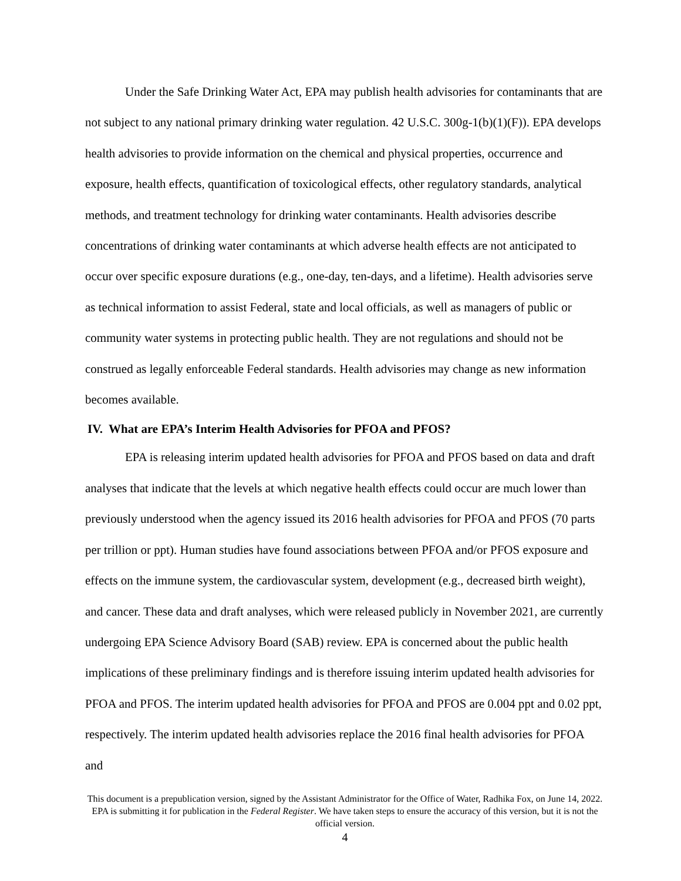Under the Safe Drinking Water Act, EPA may publish health advisories for contaminants that are not subject to any national primary drinking water regulation. 42 U.S.C. 300g-1(b)(1)(F)). EPA develops health advisories to provide information on the chemical and physical properties, occurrence and exposure, health effects, quantification of toxicological effects, other regulatory standards, analytical methods, and treatment technology for drinking water contaminants. Health advisories describe concentrations of drinking water contaminants at which adverse health effects are not anticipated to occur over specific exposure durations (e.g., one-day, ten-days, and a lifetime). Health advisories serve as technical information to assist Federal, state and local officials, as well as managers of public or community water systems in protecting public health. They are not regulations and should not be construed as legally enforceable Federal standards. Health advisories may change as new information becomes available.
IV. What are EPA’s Interim Health Advisories for PFOA and PFOS?
EPA is releasing interim updated health advisories for PFOA and PFOS based on data and draft analyses that indicate that the levels at which negative health effects could occur are much lower than previously understood when the agency issued its 2016 health advisories for PFOA and PFOS (70 parts per trillion or ppt). Human studies have found associations between PFOA and/or PFOS exposure and effects on the immune system, the cardiovascular system, development (e.g., decreased birth weight), and cancer. These data and draft analyses, which were released publicly in November 2021, are currently undergoing EPA Science Advisory Board (SAB) review. EPA is concerned about the public health implications of these preliminary findings and is therefore issuing interim updated health advisories for PFOA and PFOS. The interim updated health advisories for PFOA and PFOS are 0.004 ppt and 0.02 ppt, respectively. The interim updated health advisories replace the 2016 final health advisories for PFOA and
This document is a prepublication version, signed by the Assistant Administrator for the Office of Water, Radhika Fox, on June 14, 2022. EPA is submitting it for publication in the Federal Register. We have taken steps to ensure the accuracy of this version, but it is not the official version.
4